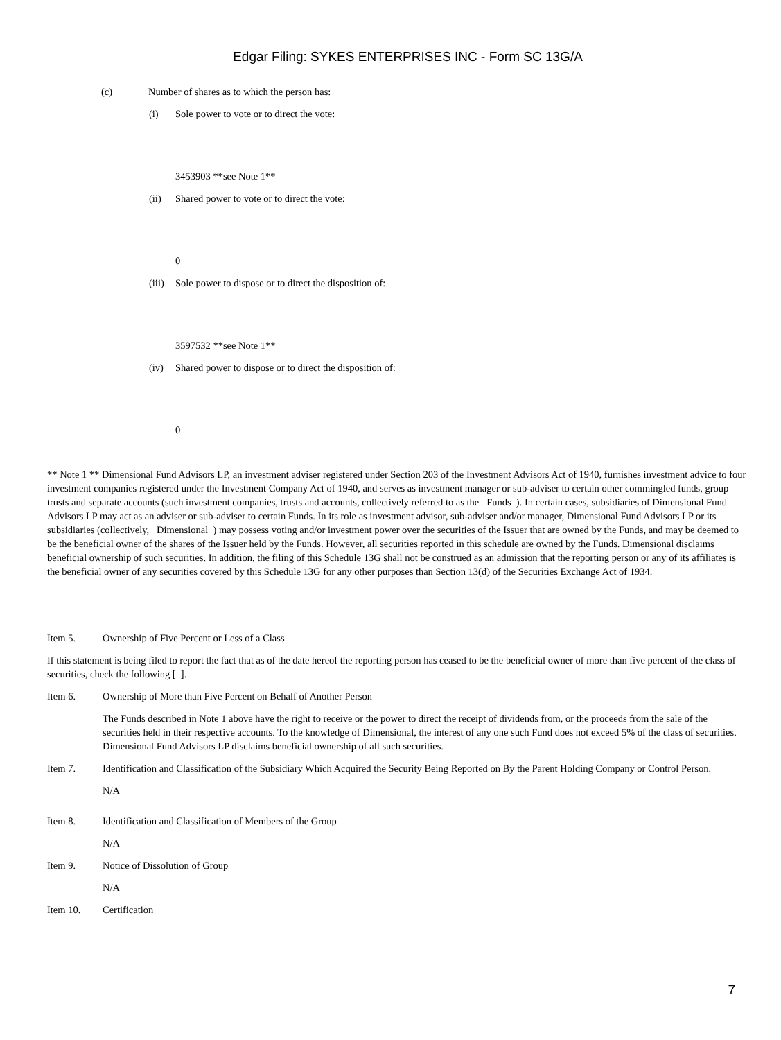Edgar Filing: SYKES ENTERPRISES INC - Form SC 13G/A
(c) Number of shares as to which the person has:
(i) Sole power to vote or to direct the vote:
3453903 **see Note 1**
(ii) Shared power to vote or to direct the vote:
0
(iii) Sole power to dispose or to direct the disposition of:
3597532 **see Note 1**
(iv) Shared power to dispose or to direct the disposition of:
0
** Note 1 ** Dimensional Fund Advisors LP, an investment adviser registered under Section 203 of the Investment Advisors Act of 1940, furnishes investment advice to four investment companies registered under the Investment Company Act of 1940, and serves as investment manager or sub-adviser to certain other commingled funds, group trusts and separate accounts (such investment companies, trusts and accounts, collectively referred to as the Funds ). In certain cases, subsidiaries of Dimensional Fund Advisors LP may act as an adviser or sub-adviser to certain Funds. In its role as investment advisor, sub-adviser and/or manager, Dimensional Fund Advisors LP or its subsidiaries (collectively, Dimensional ) may possess voting and/or investment power over the securities of the Issuer that are owned by the Funds, and may be deemed to be the beneficial owner of the shares of the Issuer held by the Funds. However, all securities reported in this schedule are owned by the Funds. Dimensional disclaims beneficial ownership of such securities. In addition, the filing of this Schedule 13G shall not be construed as an admission that the reporting person or any of its affiliates is the beneficial owner of any securities covered by this Schedule 13G for any other purposes than Section 13(d) of the Securities Exchange Act of 1934.
Item 5. Ownership of Five Percent or Less of a Class
If this statement is being filed to report the fact that as of the date hereof the reporting person has ceased to be the beneficial owner of more than five percent of the class of securities, check the following [ ].
Item 6. Ownership of More than Five Percent on Behalf of Another Person
The Funds described in Note 1 above have the right to receive or the power to direct the receipt of dividends from, or the proceeds from the sale of the securities held in their respective accounts. To the knowledge of Dimensional, the interest of any one such Fund does not exceed 5% of the class of securities. Dimensional Fund Advisors LP disclaims beneficial ownership of all such securities.
Item 7. Identification and Classification of the Subsidiary Which Acquired the Security Being Reported on By the Parent Holding Company or Control Person.
N/A
Item 8. Identification and Classification of Members of the Group
N/A
Item 9. Notice of Dissolution of Group
N/A
Item 10. Certification
7